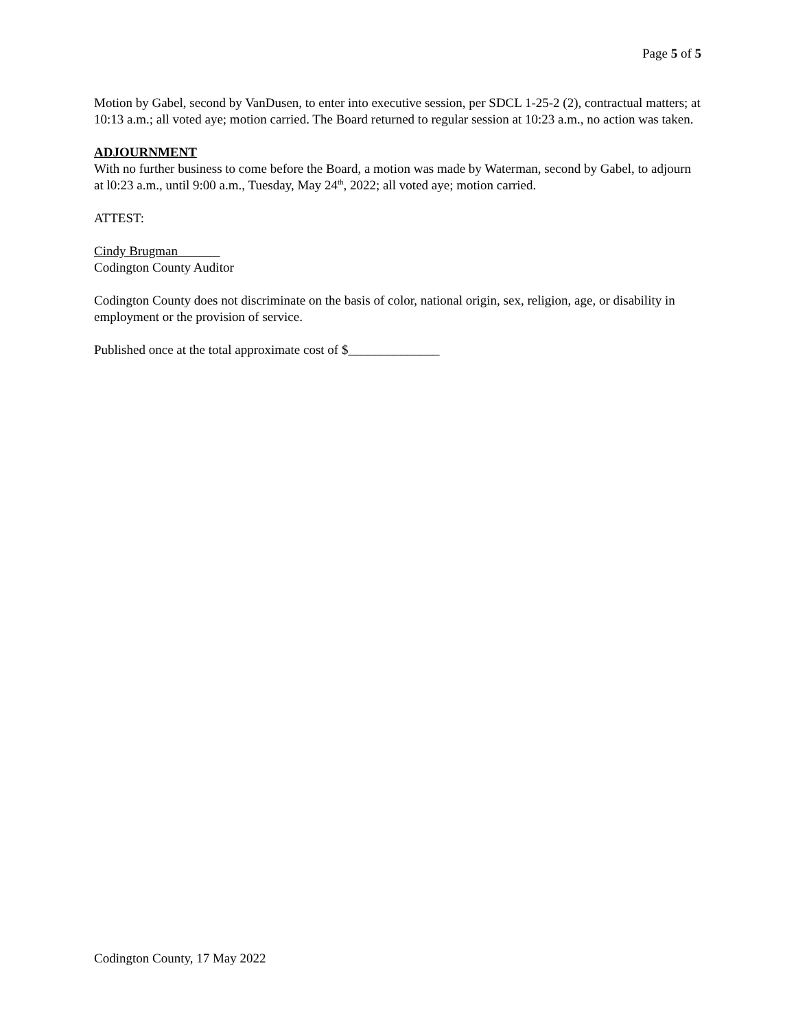Page 5 of 5
Motion by Gabel, second by VanDusen, to enter into executive session, per SDCL 1-25-2 (2), contractual matters; at 10:13 a.m.; all voted aye; motion carried. The Board returned to regular session at 10:23 a.m., no action was taken.
ADJOURNMENT
With no further business to come before the Board, a motion was made by Waterman, second by Gabel, to adjourn at l0:23 a.m., until 9:00 a.m., Tuesday, May 24<sup>th</sup>, 2022; all voted aye; motion carried.
ATTEST:
Cindy Brugman
Codington County Auditor
Codington County does not discriminate on the basis of color, national origin, sex, religion, age, or disability in employment or the provision of service.
Published once at the total approximate cost of $______________
Codington County, 17 May 2022